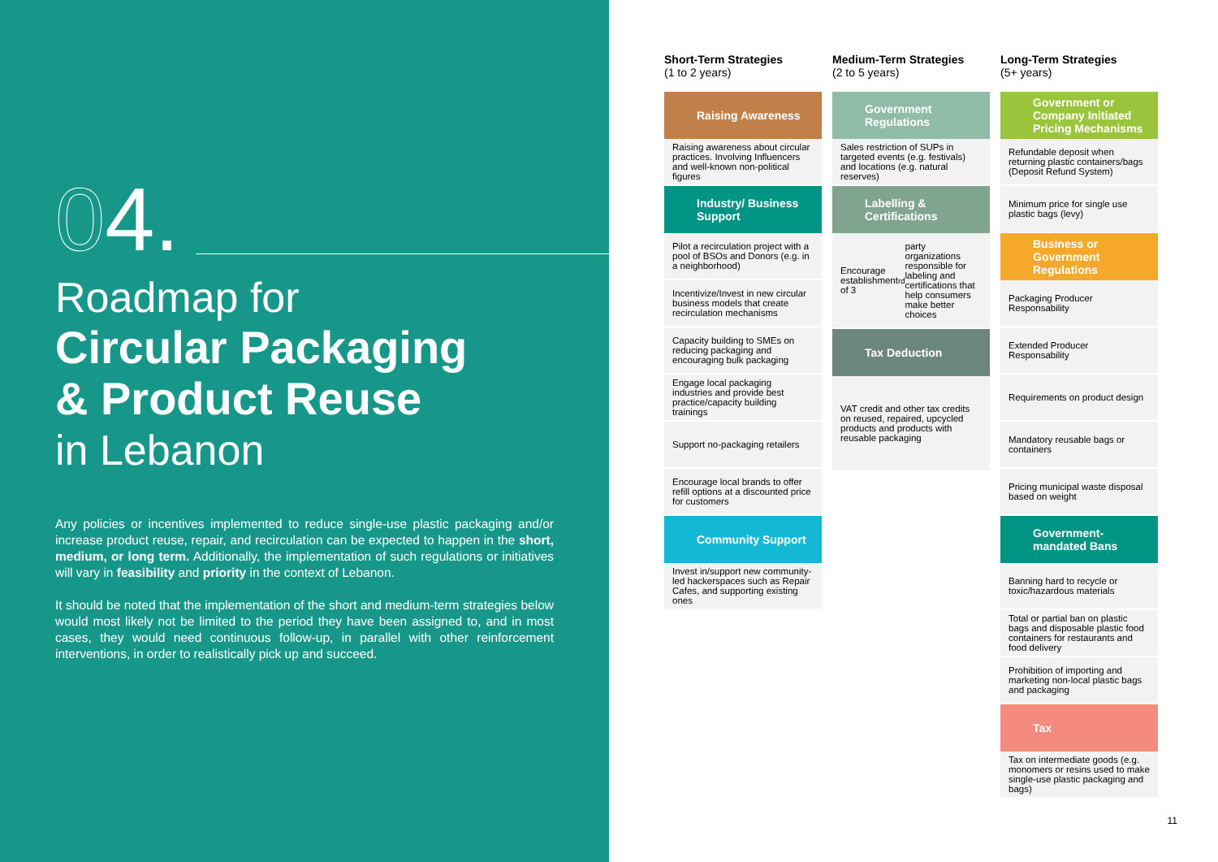0 4.
Roadmap for
Circular Packaging
& Product Reuse
in Lebanon
Any policies or incentives implemented to reduce single-use plastic packaging and/or increase product reuse, repair, and recirculation can be expected to happen in the short, medium, or long term. Additionally, the implementation of such regulations or initiatives will vary in feasibility and priority in the context of Lebanon.
It should be noted that the implementation of the short and medium-term strategies below would most likely not be limited to the period they have been assigned to, and in most cases, they would need continuous follow-up, in parallel with other reinforcement interventions, in order to realistically pick up and succeed.
Short-Term Strategies
(1 to 2 years)
Raising Awareness
Raising awareness about circular practices. Involving Influencers and well-known non-political figures
Industry/ Business Support
Pilot a recirculation project with a pool of BSOs and Donors (e.g. in a neighborhood)
Incentivize/Invest in new circular business models that create recirculation mechanisms
Capacity building to SMEs on reducing packaging and encouraging bulk packaging
Engage local packaging industries and provide best practice/capacity building trainings
Support no-packaging retailers
Encourage local brands to offer refill options at a discounted price for customers
Community Support
Invest in/support new community-led hackerspaces such as Repair Cafes, and supporting existing ones
Medium-Term Strategies
(2 to 5 years)
Government Regulations
Sales restriction of SUPs in targeted events (e.g. festivals) and locations (e.g. natural reserves)
Labelling & Certifications
Encourage establishment of 3<sup>rd</sup> party organizations responsible for labeling and certifications that help consumers make better choices
Tax Deduction
VAT credit and other tax credits on reused, repaired, upcycled products and products with reusable packaging
Long-Term Strategies
(5+ years)
Government or Company Initiated Pricing Mechanisms
Refundable deposit when returning plastic containers/bags (Deposit Refund System)
Minimum price for single use plastic bags (levy)
Business or Government Regulations
Packaging Producer Responsability
Extended Producer Responsability
Requirements on product design
Mandatory reusable bags or containers
Pricing municipal waste disposal based on weight
Government-mandated Bans
Banning hard to recycle or toxic/hazardous materials
Total or partial ban on plastic bags and disposable plastic food containers for restaurants and food delivery
Prohibition of importing and marketing non-local plastic bags and packaging
Tax
Tax on intermediate goods (e.g. monomers or resins used to make single-use plastic packaging and bags)
11